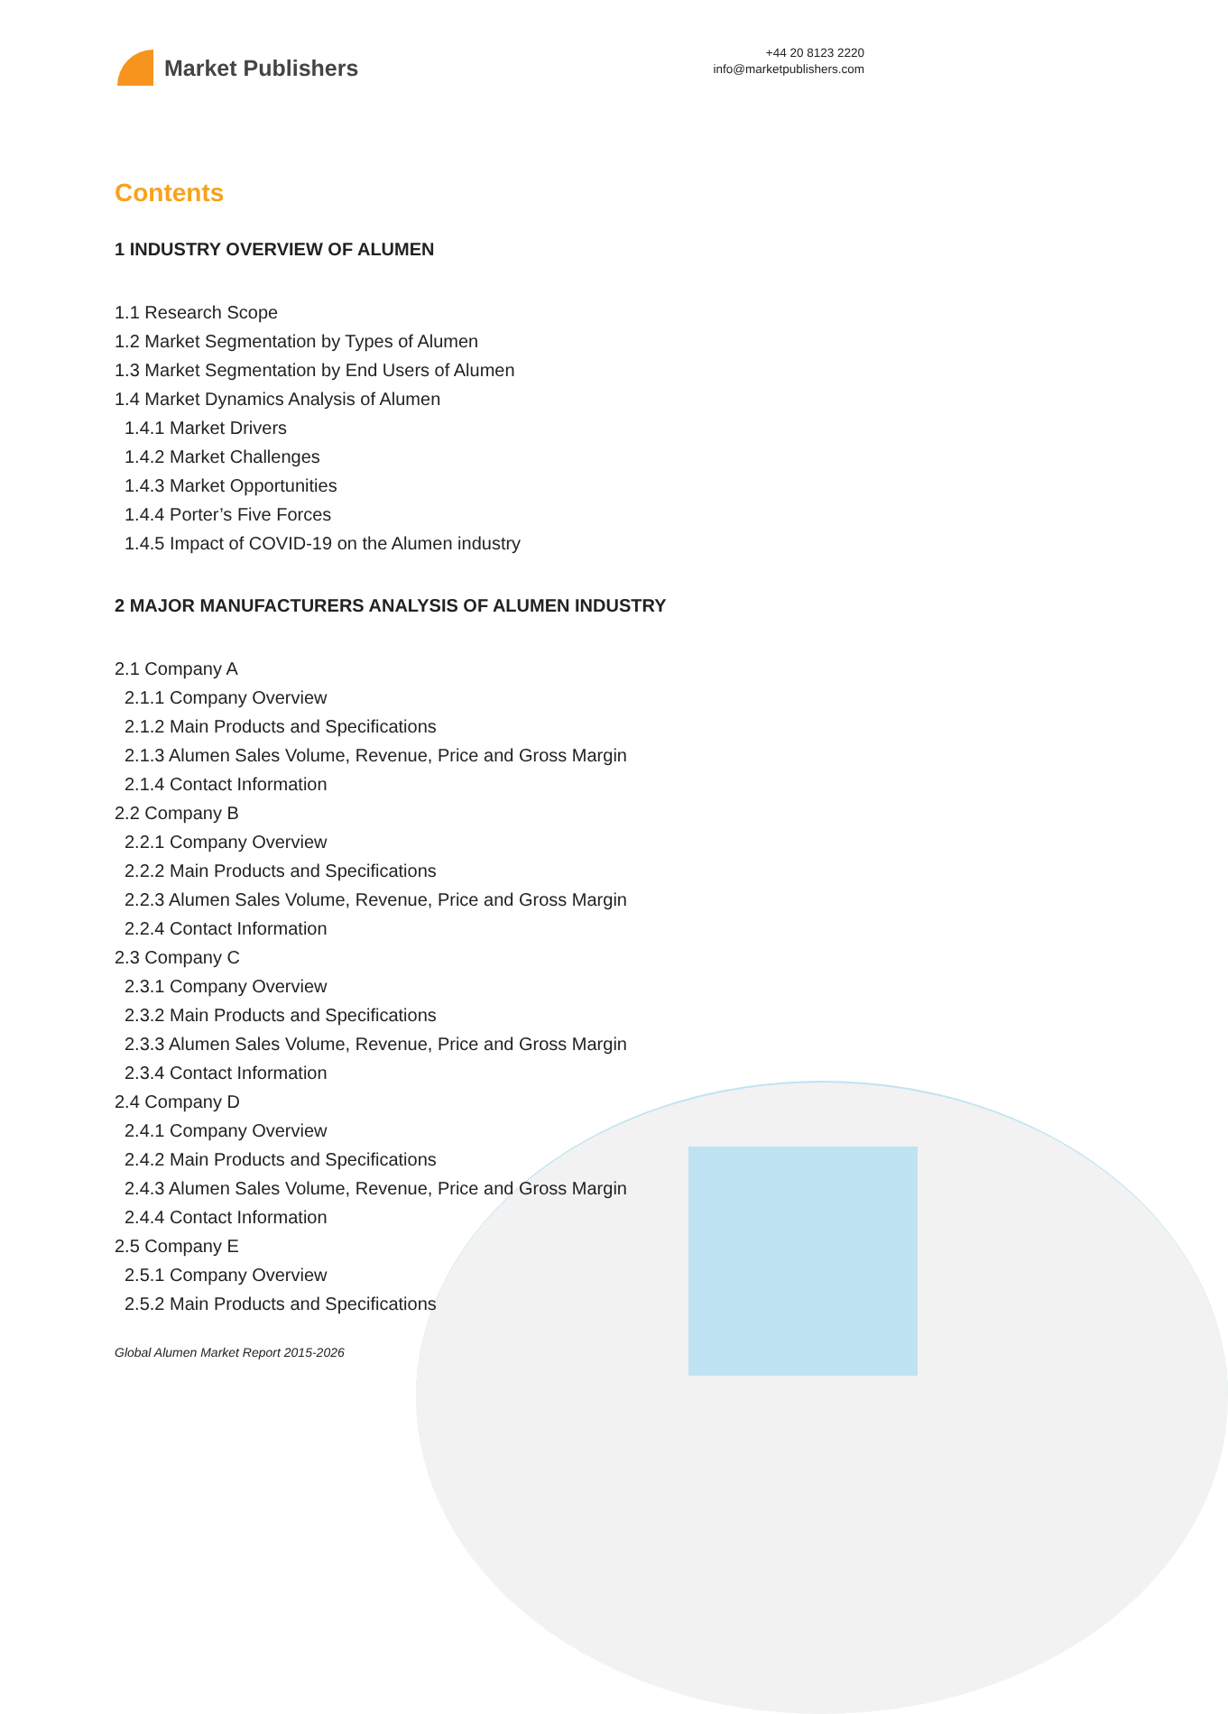Market Publishers
+44 20 8123 2220
info@marketpublishers.com
Contents
1 INDUSTRY OVERVIEW OF ALUMEN
1.1 Research Scope
1.2 Market Segmentation by Types of Alumen
1.3 Market Segmentation by End Users of Alumen
1.4 Market Dynamics Analysis of Alumen
1.4.1 Market Drivers
1.4.2 Market Challenges
1.4.3 Market Opportunities
1.4.4 Porter’s Five Forces
1.4.5 Impact of COVID-19 on the Alumen industry
2 MAJOR MANUFACTURERS ANALYSIS OF ALUMEN INDUSTRY
2.1 Company A
2.1.1 Company Overview
2.1.2 Main Products and Specifications
2.1.3 Alumen Sales Volume, Revenue, Price and Gross Margin
2.1.4 Contact Information
2.2 Company B
2.2.1 Company Overview
2.2.2 Main Products and Specifications
2.2.3 Alumen Sales Volume, Revenue, Price and Gross Margin
2.2.4 Contact Information
2.3 Company C
2.3.1 Company Overview
2.3.2 Main Products and Specifications
2.3.3 Alumen Sales Volume, Revenue, Price and Gross Margin
2.3.4 Contact Information
2.4 Company D
2.4.1 Company Overview
2.4.2 Main Products and Specifications
2.4.3 Alumen Sales Volume, Revenue, Price and Gross Margin
2.4.4 Contact Information
2.5 Company E
2.5.1 Company Overview
2.5.2 Main Products and Specifications
Global Alumen Market Report 2015-2026